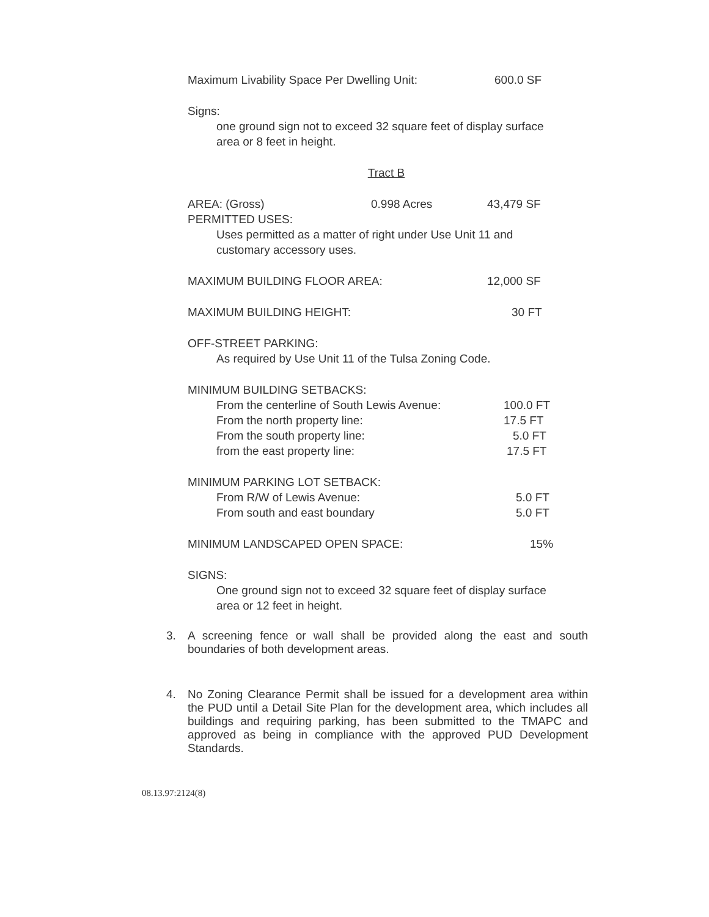Maximum Livability Space Per Dwelling Unit: 600.0 SF
Signs:
one ground sign not to exceed 32 square feet of display surface area or 8 feet in height.
Tract B
AREA: (Gross) 0.998 Acres 43,479 SF
PERMITTED USES:
Uses permitted as a matter of right under Use Unit 11 and customary accessory uses.
MAXIMUM BUILDING FLOOR AREA: 12,000 SF
MAXIMUM BUILDING HEIGHT: 30 FT
OFF-STREET PARKING:
As required by Use Unit 11 of the Tulsa Zoning Code.
MINIMUM BUILDING SETBACKS:
From the centerline of South Lewis Avenue: 100.0 FT
From the north property line: 17.5 FT
From the south property line: 5.0 FT
from the east property line: 17.5 FT
MINIMUM PARKING LOT SETBACK:
From R/W of Lewis Avenue: 5.0 FT
From south and east boundary 5.0 FT
MINIMUM LANDSCAPED OPEN SPACE: 15%
SIGNS:
One ground sign not to exceed 32 square feet of display surface area or 12 feet in height.
3. A screening fence or wall shall be provided along the east and south boundaries of both development areas.
4. No Zoning Clearance Permit shall be issued for a development area within the PUD until a Detail Site Plan for the development area, which includes all buildings and requiring parking, has been submitted to the TMAPC and approved as being in compliance with the approved PUD Development Standards.
08.13.97:2124(8)